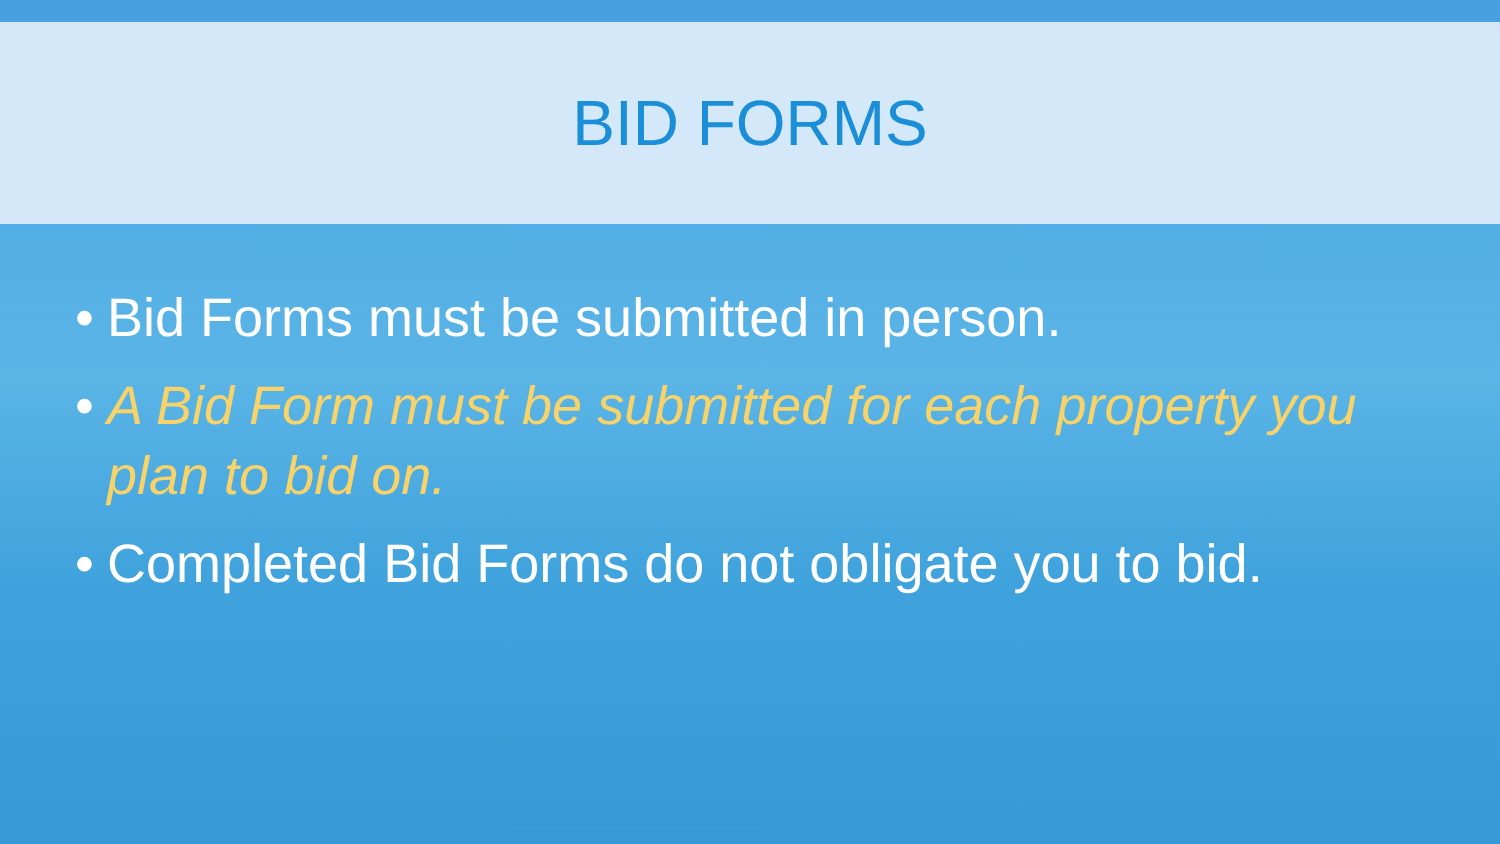BID FORMS
• Bid Forms must be submitted in person.
• A Bid Form must be submitted for each property you plan to bid on.
• Completed Bid Forms do not obligate you to bid.